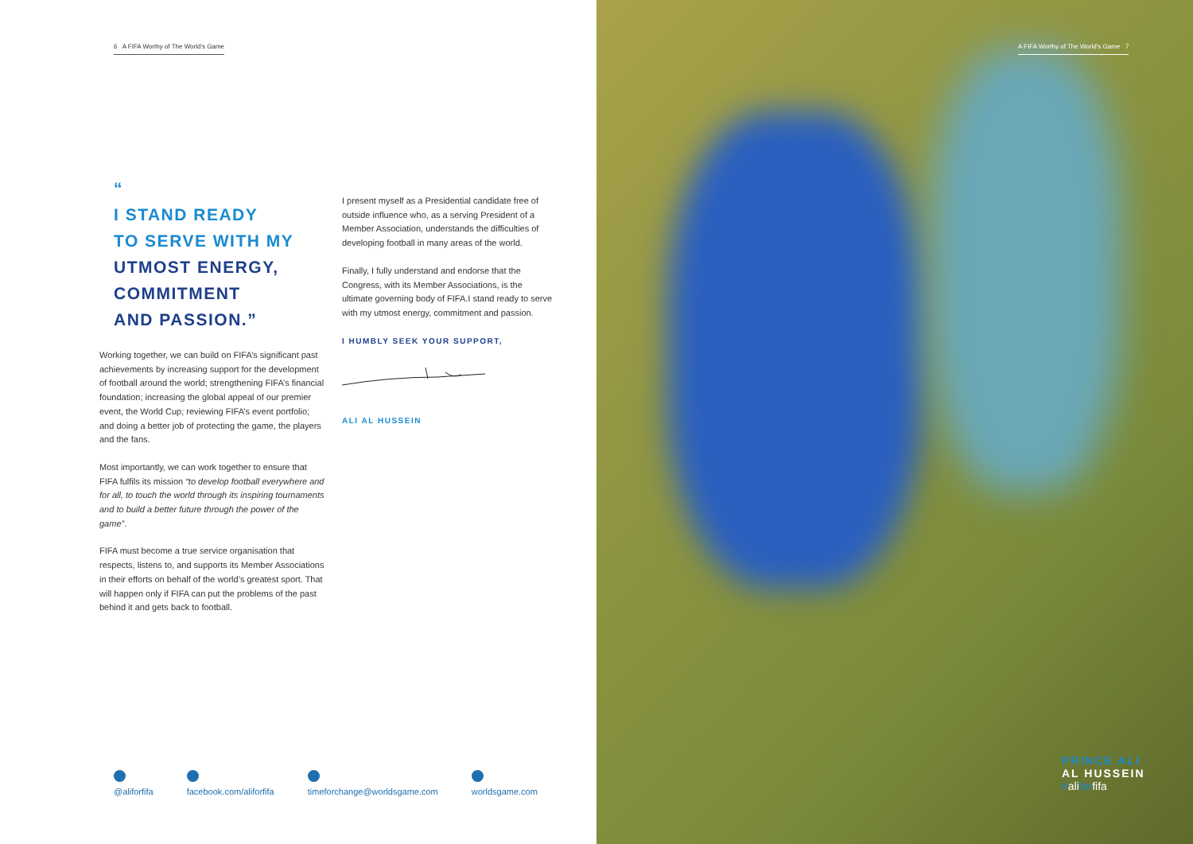6 A FIFA Worthy of The World’s Game
“
I STAND READY
TO SERVE WITH MY
UTMOST ENERGY,
COMMITMENT
AND PASSION.”
Working together, we can build on FIFA’s significant past achievements by increasing support for the development of football around the world; strengthening FIFA’s financial foundation; increasing the global appeal of our premier event, the World Cup; reviewing FIFA’s event portfolio; and doing a better job of protecting the game, the players and the fans.
Most importantly, we can work together to ensure that FIFA fulfils its mission “to develop football everywhere and for all, to touch the world through its inspiring tournaments and to build a better future through the power of the game”.
FIFA must become a true service organisation that respects, listens to, and supports its Member Associations in their efforts on behalf of the world’s greatest sport. That will happen only if FIFA can put the problems of the past behind it and gets back to football.
I present myself as a Presidential candidate free of outside influence who, as a serving President of a Member Association, understands the difficulties of developing football in many areas of the world.
Finally, I fully understand and endorse that the Congress, with its Member Associations, is the ultimate governing body of FIFA.I stand ready to serve with my utmost energy, commitment and passion.
I HUMBLY SEEK YOUR SUPPORT,
ALI AL HUSSEIN
@aliforfifa
facebook.com/aliforfifa
timeforchange@worldsgame.com
worldsgame.com
A FIFA Worthy of The World’s Game 7
PRINCE ALI
AL HUSSEIN
#aliforfifa